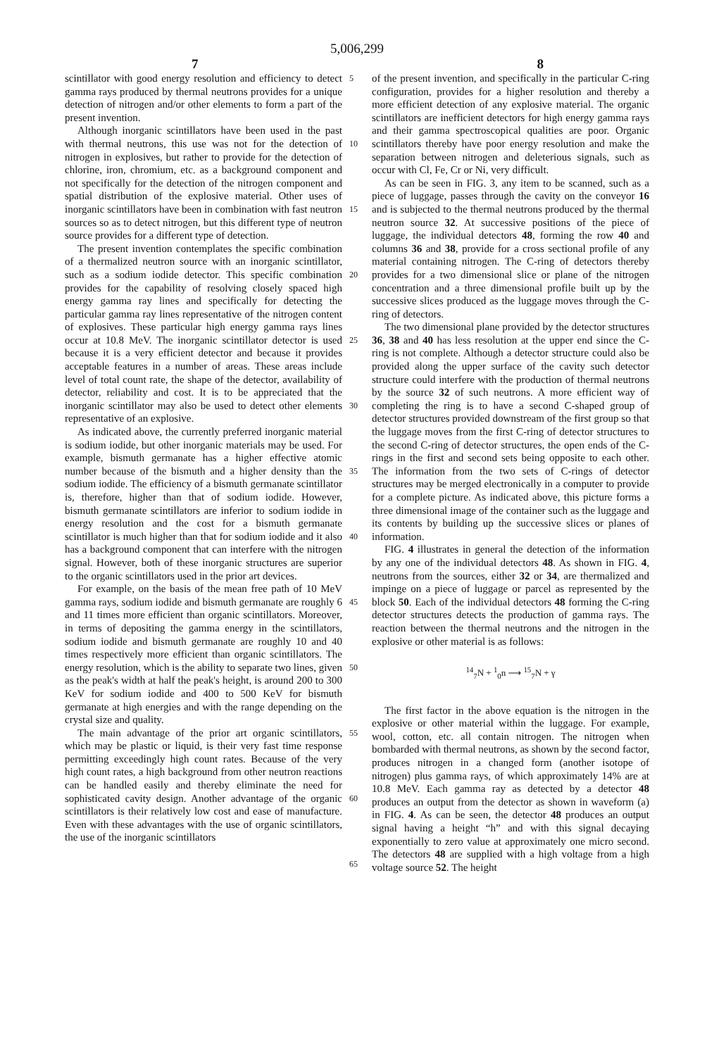5,006,299
7 8
scintillator with good energy resolution and efficiency to detect gamma rays produced by thermal neutrons provides for a unique detection of nitrogen and/or other elements to form a part of the present invention.
Although inorganic scintillators have been used in the past with thermal neutrons, this use was not for the detection of nitrogen in explosives, but rather to provide for the detection of chlorine, iron, chromium, etc. as a background component and not specifically for the detection of the nitrogen component and spatial distribution of the explosive material. Other uses of inorganic scintillators have been in combination with fast neutron sources so as to detect nitrogen, but this different type of neutron source provides for a different type of detection.
The present invention contemplates the specific combination of a thermalized neutron source with an inorganic scintillator, such as a sodium iodide detector. This specific combination provides for the capability of resolving closely spaced high energy gamma ray lines and specifically for detecting the particular gamma ray lines representative of the nitrogen content of explosives. These particular high energy gamma rays lines occur at 10.8 MeV. The inorganic scintillator detector is used because it is a very efficient detector and because it provides acceptable features in a number of areas. These areas include level of total count rate, the shape of the detector, availability of detector, reliability and cost. It is to be appreciated that the inorganic scintillator may also be used to detect other elements representative of an explosive.
As indicated above, the currently preferred inorganic material is sodium iodide, but other inorganic materials may be used. For example, bismuth germanate has a higher effective atomic number because of the bismuth and a higher density than the sodium iodide. The efficiency of a bismuth germanate scintillator is, therefore, higher than that of sodium iodide. However, bismuth germanate scintillators are inferior to sodium iodide in energy resolution and the cost for a bismuth germanate scintillator is much higher than that for sodium iodide and it also has a background component that can interfere with the nitrogen signal. However, both of these inorganic structures are superior to the organic scintillators used in the prior art devices.
For example, on the basis of the mean free path of 10 MeV gamma rays, sodium iodide and bismuth germanate are roughly 6 and 11 times more efficient than organic scintillators. Moreover, in terms of depositing the gamma energy in the scintillators, sodium iodide and bismuth germanate are roughly 10 and 40 times respectively more efficient than organic scintillators. The energy resolution, which is the ability to separate two lines, given as the peak's width at half the peak's height, is around 200 to 300 KeV for sodium iodide and 400 to 500 KeV for bismuth germanate at high energies and with the range depending on the crystal size and quality.
The main advantage of the prior art organic scintillators, which may be plastic or liquid, is their very fast time response permitting exceedingly high count rates. Because of the very high count rates, a high background from other neutron reactions can be handled easily and thereby eliminate the need for sophisticated cavity design. Another advantage of the organic scintillators is their relatively low cost and ease of manufacture. Even with these advantages with the use of organic scintillators, the use of the inorganic scintillators
5
10
15
20
25
30
35
40
45
50
55
60
65
of the present invention, and specifically in the particular C-ring configuration, provides for a higher resolution and thereby a more efficient detection of any explosive material. The organic scintillators are inefficient detectors for high energy gamma rays and their gamma spectroscopical qualities are poor. Organic scintillators thereby have poor energy resolution and make the separation between nitrogen and deleterious signals, such as occur with Cl, Fe, Cr or Ni, very difficult.
As can be seen in FIG. 3, any item to be scanned, such as a piece of luggage, passes through the cavity on the conveyor 16 and is subjected to the thermal neutrons produced by the thermal neutron source 32. At successive positions of the piece of luggage, the individual detectors 48, forming the row 40 and columns 36 and 38, provide for a cross sectional profile of any material containing nitrogen. The C-ring of detectors thereby provides for a two dimensional slice or plane of the nitrogen concentration and a three dimensional profile built up by the successive slices produced as the luggage moves through the C-ring of detectors.
The two dimensional plane provided by the detector structures 36, 38 and 40 has less resolution at the upper end since the C-ring is not complete. Although a detector structure could also be provided along the upper surface of the cavity such detector structure could interfere with the production of thermal neutrons by the source 32 of such neutrons. A more efficient way of completing the ring is to have a second C-shaped group of detector structures provided downstream of the first group so that the luggage moves from the first C-ring of detector structures to the second C-ring of detector structures, the open ends of the C-rings in the first and second sets being opposite to each other. The information from the two sets of C-rings of detector structures may be merged electronically in a computer to provide for a complete picture. As indicated above, this picture forms a three dimensional image of the container such as the luggage and its contents by building up the successive slices or planes of information.
FIG. 4 illustrates in general the detection of the information by any one of the individual detectors 48. As shown in FIG. 4, neutrons from the sources, either 32 or 34, are thermalized and impinge on a piece of luggage or parcel as represented by the block 50. Each of the individual detectors 48 forming the C-ring detector structures detects the production of gamma rays. The reaction between the thermal neutrons and the nitrogen in the explosive or other material is as follows:
<sup>14</sup> <sub>7</sub>N + <sup>1</sup><sub>0</sub>n ⟶ <sup>15</sup><sub>7</sub>N + γ
The first factor in the above equation is the nitrogen in the explosive or other material within the luggage. For example, wool, cotton, etc. all contain nitrogen. The nitrogen when bombarded with thermal neutrons, as shown by the second factor, produces nitrogen in a changed form (another isotope of nitrogen) plus gamma rays, of which approximately 14% are at 10.8 MeV. Each gamma ray as detected by a detector 48 produces an output from the detector as shown in waveform (a) in FIG. 4. As can be seen, the detector 48 produces an output signal having a height “h” and with this signal decaying exponentially to zero value at approximately one micro second. The detectors 48 are supplied with a high voltage from a high voltage source 52. The height